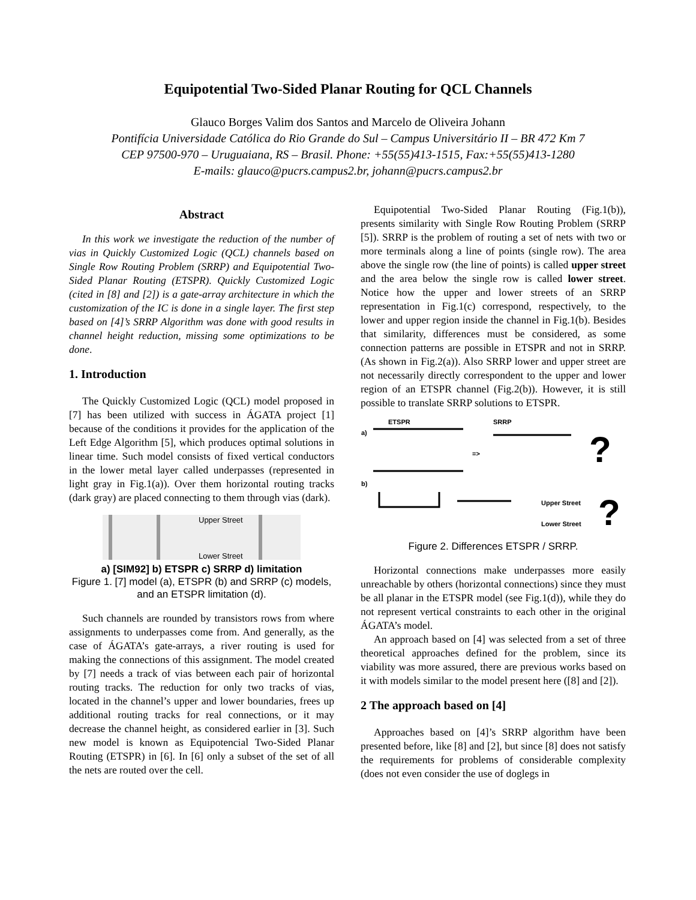Equipotential Two-Sided Planar Routing for QCL Channels
Glauco Borges Valim dos Santos and Marcelo de Oliveira Johann
Pontifícia Universidade Católica do Rio Grande do Sul – Campus Universitário II – BR 472 Km 7
CEP 97500-970 – Uruguaiana, RS – Brasil. Phone: +55(55)413-1515, Fax:+55(55)413-1280
E-mails: glauco@pucrs.campus2.br, johann@pucrs.campus2.br
Abstract
In this work we investigate the reduction of the number of vias in Quickly Customized Logic (QCL) channels based on Single Row Routing Problem (SRRP) and Equipotential Two-Sided Planar Routing (ETSPR). Quickly Customized Logic (cited in [8] and [2]) is a gate-array architecture in which the customization of the IC is done in a single layer. The first step based on [4]’s SRRP Algorithm was done with good results in channel height reduction, missing some optimizations to be done.
1. Introduction
The Quickly Customized Logic (QCL) model proposed in [7] has been utilized with success in ÁGATA project [1] because of the conditions it provides for the application of the Left Edge Algorithm [5], which produces optimal solutions in linear time. Such model consists of fixed vertical conductors in the lower metal layer called underpasses (represented in light gray in Fig.1(a)). Over them horizontal routing tracks (dark gray) are placed connecting to them through vias (dark).
Upper Street
Lower Street
a) [SIM92] b) ETSPR c) SRRP d) limitation
Figure 1. [7] model (a), ETSPR (b) and SRRP (c) models, and an ETSPR limitation (d).
Such channels are rounded by transistors rows from where assignments to underpasses come from. And generally, as the case of ÁGATA’s gate-arrays, a river routing is used for making the connections of this assignment. The model created by [7] needs a track of vias between each pair of horizontal routing tracks. The reduction for only two tracks of vias, located in the channel’s upper and lower boundaries, frees up additional routing tracks for real connections, or it may decrease the channel height, as considered earlier in [3]. Such new model is known as Equipotencial Two-Sided Planar Routing (ETSPR) in [6]. In [6] only a subset of the set of all the nets are routed over the cell.
Equipotential Two-Sided Planar Routing (Fig.1(b)), presents similarity with Single Row Routing Problem (SRRP [5]). SRRP is the problem of routing a set of nets with two or more terminals along a line of points (single row). The area above the single row (the line of points) is called upper street and the area below the single row is called lower street. Notice how the upper and lower streets of an SRRP representation in Fig.1(c) correspond, respectively, to the lower and upper region inside the channel in Fig.1(b). Besides that similarity, differences must be considered, as some connection patterns are possible in ETSPR and not in SRRP. (As shown in Fig.2(a)). Also SRRP lower and upper street are not necessarily directly correspondent to the upper and lower region of an ETSPR channel (Fig.2(b)). However, it is still possible to translate SRRP solutions to ETSPR.
a)
ETSPR
SRRP
=>
?
b)
Upper Street
Lower Street
?
Figure 2. Differences ETSPR / SRRP.
Horizontal connections make underpasses more easily unreachable by others (horizontal connections) since they must be all planar in the ETSPR model (see Fig.1(d)), while they do not represent vertical constraints to each other in the original ÁGATA’s model.
An approach based on [4] was selected from a set of three theoretical approaches defined for the problem, since its viability was more assured, there are previous works based on it with models similar to the model present here ([8] and [2]).
2 The approach based on [4]
Approaches based on [4]’s SRRP algorithm have been presented before, like [8] and [2], but since [8] does not satisfy the requirements for problems of considerable complexity (does not even consider the use of doglegs in